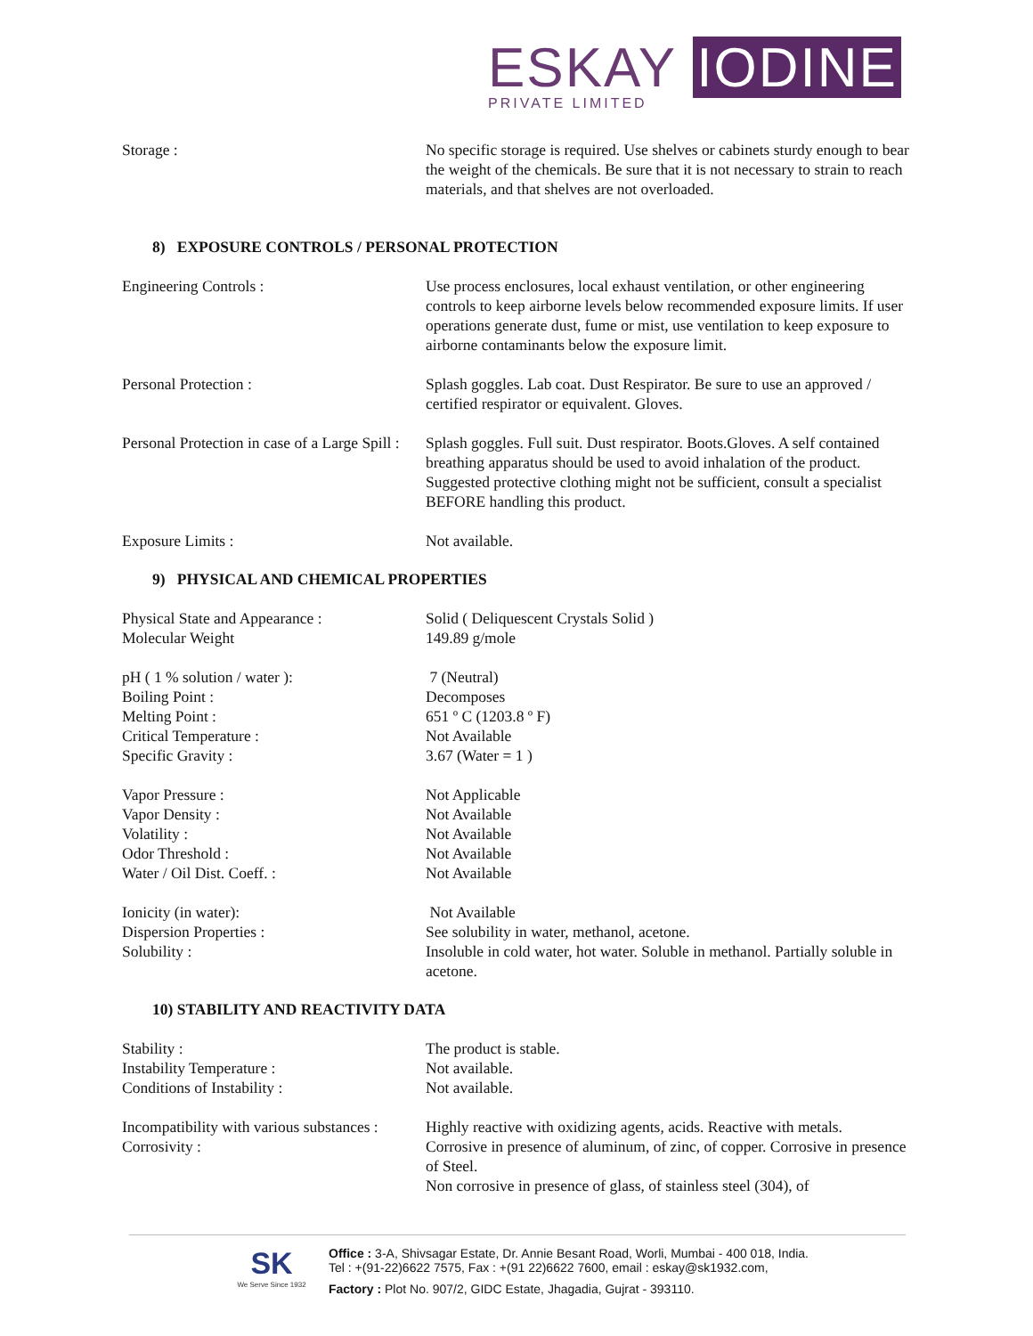ESKAY IODINE
PRIVATE LIMITED
| Storage : | No specific storage is required. Use shelves or cabinets sturdy enough to bear the weight of the chemicals. Be sure that it is not necessary to strain to reach materials, and that shelves are not overloaded. |
8) EXPOSURE CONTROLS / PERSONAL PROTECTION
| Engineering Controls : | Use process enclosures, local exhaust ventilation, or other engineering controls to keep airborne levels below recommended exposure limits. If user operations generate dust, fume or mist, use ventilation to keep exposure to airborne contaminants below the exposure limit. |
| Personal Protection : | Splash goggles. Lab coat. Dust Respirator. Be sure to use an approved / certified respirator or equivalent. Gloves. |
| Personal Protection in case of a Large Spill : | Splash goggles. Full suit. Dust respirator. Boots.Gloves. A self contained breathing apparatus should be used to avoid inhalation of the product. Suggested protective clothing might not be sufficient, consult a specialist BEFORE handling this product. |
| Exposure Limits : | Not available. |
9) PHYSICAL AND CHEMICAL PROPERTIES
| Physical State and Appearance : | Solid ( Deliquescent Crystals Solid ) |
| Molecular Weight | 149.89 g/mole |
| pH ( 1 % solution / water ): | 7 (Neutral) |
| Boiling Point : | Decomposes |
| Melting Point : | 651 º C (1203.8 º F) |
| Critical Temperature : | Not Available |
| Specific Gravity : | 3.67 (Water = 1 ) |
| Vapor Pressure : | Not Applicable |
| Vapor Density : | Not Available |
| Volatility : | Not Available |
| Odor Threshold : | Not Available |
| Water / Oil Dist. Coeff. : | Not Available |
| Ionicity (in water): | Not Available |
| Dispersion Properties : | See solubility in water, methanol, acetone. |
| Solubility : | Insoluble in cold water, hot water. Soluble in methanol. Partially soluble in acetone. |
10) STABILITY AND REACTIVITY DATA
| Stability : | The product is stable. |
| Instability Temperature : | Not available. |
| Conditions of Instability : | Not available. |
| Incompatibility with various substances : | Highly reactive with oxidizing agents, acids. Reactive with metals. |
| Corrosivity : | Corrosive in presence of aluminum, of zinc, of copper. Corrosive in presence of Steel. Non corrosive in presence of glass, of stainless steel (304), of |
SK
We Serve Since 1932
Office : 3-A, Shivsagar Estate, Dr. Annie Besant Road, Worli, Mumbai - 400 018, India.
Tel : +(91-22)6622 7575, Fax : +(91 22)6622 7600, email : eskay@sk1932.com,
Factory : Plot No. 907/2, GIDC Estate, Jhagadia, Gujrat - 393110.